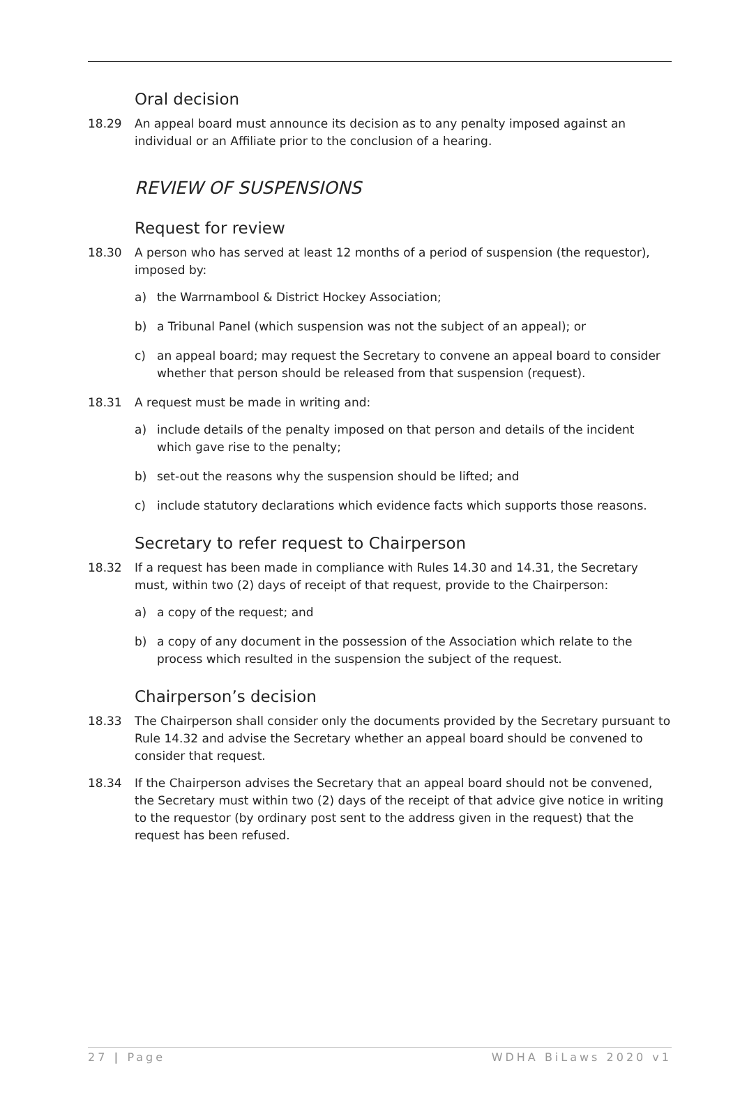Oral decision
18.29 An appeal board must announce its decision as to any penalty imposed against an individual or an Affiliate prior to the conclusion of a hearing.
REVIEW OF SUSPENSIONS
Request for review
18.30 A person who has served at least 12 months of a period of suspension (the requestor), imposed by:
a) the Warrnambool & District Hockey Association;
b) a Tribunal Panel (which suspension was not the subject of an appeal); or
c) an appeal board; may request the Secretary to convene an appeal board to consider whether that person should be released from that suspension (request).
18.31 A request must be made in writing and:
a) include details of the penalty imposed on that person and details of the incident which gave rise to the penalty;
b) set-out the reasons why the suspension should be lifted; and
c) include statutory declarations which evidence facts which supports those reasons.
Secretary to refer request to Chairperson
18.32 If a request has been made in compliance with Rules 14.30 and 14.31, the Secretary must, within two (2) days of receipt of that request, provide to the Chairperson:
a) a copy of the request; and
b) a copy of any document in the possession of the Association which relate to the process which resulted in the suspension the subject of the request.
Chairperson’s decision
18.33 The Chairperson shall consider only the documents provided by the Secretary pursuant to Rule 14.32 and advise the Secretary whether an appeal board should be convened to consider that request.
18.34 If the Chairperson advises the Secretary that an appeal board should not be convened, the Secretary must within two (2) days of the receipt of that advice give notice in writing to the requestor (by ordinary post sent to the address given in the request) that the request has been refused.
27 | Page WDHA BiLaws 2020 v1